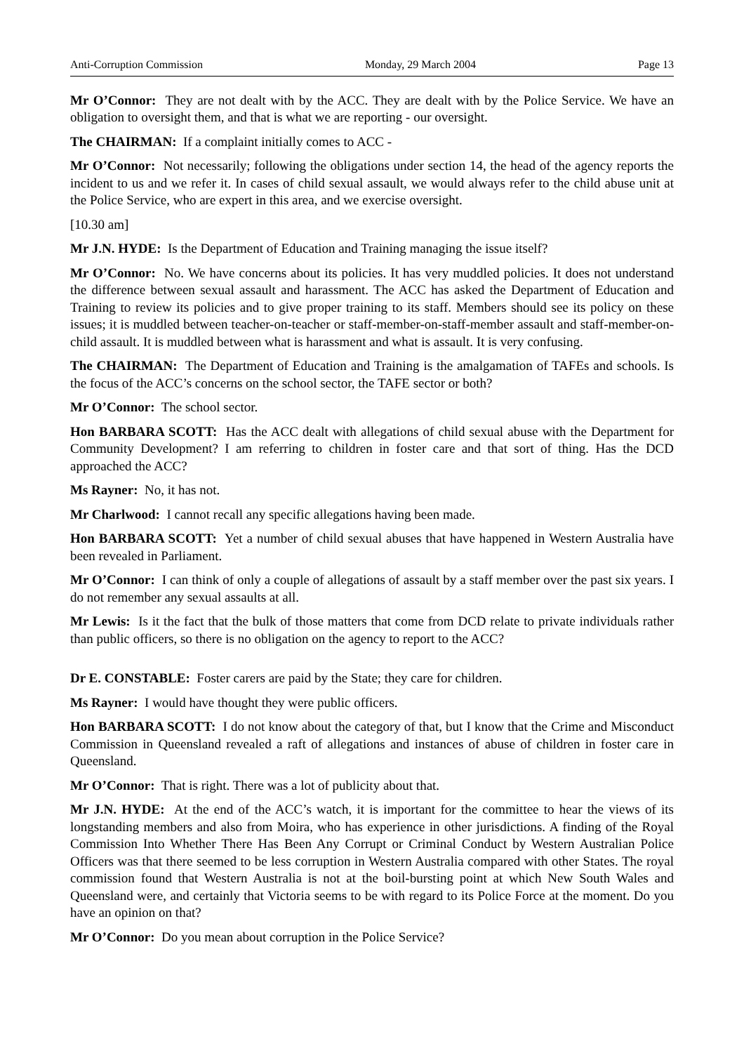Anti-Corruption Commission Monday, 29 March 2004 Page 13
Mr O’Connor: They are not dealt with by the ACC. They are dealt with by the Police Service. We have an obligation to oversight them, and that is what we are reporting - our oversight.
The CHAIRMAN: If a complaint initially comes to ACC -
Mr O’Connor: Not necessarily; following the obligations under section 14, the head of the agency reports the incident to us and we refer it. In cases of child sexual assault, we would always refer to the child abuse unit at the Police Service, who are expert in this area, and we exercise oversight.
[10.30 am]
Mr J.N. HYDE: Is the Department of Education and Training managing the issue itself?
Mr O’Connor: No. We have concerns about its policies. It has very muddled policies. It does not understand the difference between sexual assault and harassment. The ACC has asked the Department of Education and Training to review its policies and to give proper training to its staff. Members should see its policy on these issues; it is muddled between teacher-on-teacher or staff-member-on-staff-member assault and staff-member-on-child assault. It is muddled between what is harassment and what is assault. It is very confusing.
The CHAIRMAN: The Department of Education and Training is the amalgamation of TAFEs and schools. Is the focus of the ACC’s concerns on the school sector, the TAFE sector or both?
Mr O’Connor: The school sector.
Hon BARBARA SCOTT: Has the ACC dealt with allegations of child sexual abuse with the Department for Community Development? I am referring to children in foster care and that sort of thing. Has the DCD approached the ACC?
Ms Rayner: No, it has not.
Mr Charlwood: I cannot recall any specific allegations having been made.
Hon BARBARA SCOTT: Yet a number of child sexual abuses that have happened in Western Australia have been revealed in Parliament.
Mr O’Connor: I can think of only a couple of allegations of assault by a staff member over the past six years. I do not remember any sexual assaults at all.
Mr Lewis: Is it the fact that the bulk of those matters that come from DCD relate to private individuals rather than public officers, so there is no obligation on the agency to report to the ACC?
Dr E. CONSTABLE: Foster carers are paid by the State; they care for children.
Ms Rayner: I would have thought they were public officers.
Hon BARBARA SCOTT: I do not know about the category of that, but I know that the Crime and Misconduct Commission in Queensland revealed a raft of allegations and instances of abuse of children in foster care in Queensland.
Mr O’Connor: That is right. There was a lot of publicity about that.
Mr J.N. HYDE: At the end of the ACC’s watch, it is important for the committee to hear the views of its longstanding members and also from Moira, who has experience in other jurisdictions. A finding of the Royal Commission Into Whether There Has Been Any Corrupt or Criminal Conduct by Western Australian Police Officers was that there seemed to be less corruption in Western Australia compared with other States. The royal commission found that Western Australia is not at the boil-bursting point at which New South Wales and Queensland were, and certainly that Victoria seems to be with regard to its Police Force at the moment. Do you have an opinion on that?
Mr O’Connor: Do you mean about corruption in the Police Service?